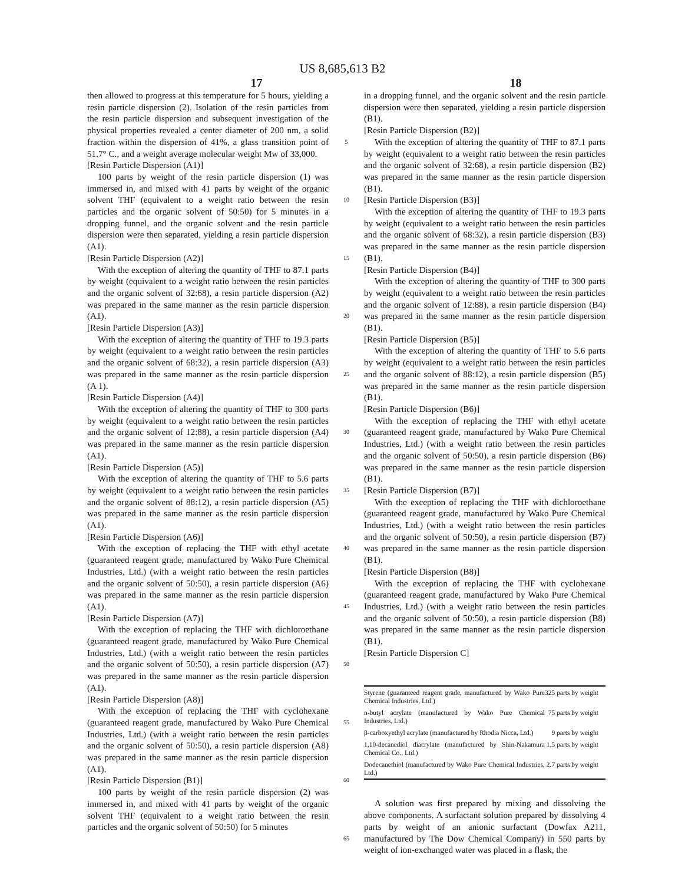US 8,685,613 B2
17 18
then allowed to progress at this temperature for 5 hours, yielding a resin particle dispersion (2). Isolation of the resin particles from the resin particle dispersion and subsequent investigation of the physical properties revealed a center diameter of 200 nm, a solid fraction within the dispersion of 41%, a glass transition point of 51.7° C., and a weight average molecular weight Mw of 33,000.
[Resin Particle Dispersion (A1)]
100 parts by weight of the resin particle dispersion (1) was immersed in, and mixed with 41 parts by weight of the organic solvent THF (equivalent to a weight ratio between the resin particles and the organic solvent of 50:50) for 5 minutes in a dropping funnel, and the organic solvent and the resin particle dispersion were then separated, yielding a resin particle dispersion (A1).
[Resin Particle Dispersion (A2)]
With the exception of altering the quantity of THF to 87.1 parts by weight (equivalent to a weight ratio between the resin particles and the organic solvent of 32:68), a resin particle dispersion (A2) was prepared in the same manner as the resin particle dispersion (A1).
[Resin Particle Dispersion (A3)]
With the exception of altering the quantity of THF to 19.3 parts by weight (equivalent to a weight ratio between the resin particles and the organic solvent of 68:32), a resin particle dispersion (A3) was prepared in the same manner as the resin particle dispersion (A 1).
[Resin Particle Dispersion (A4)]
With the exception of altering the quantity of THF to 300 parts by weight (equivalent to a weight ratio between the resin particles and the organic solvent of 12:88), a resin particle dispersion (A4) was prepared in the same manner as the resin particle dispersion (A1).
[Resin Particle Dispersion (A5)]
With the exception of altering the quantity of THF to 5.6 parts by weight (equivalent to a weight ratio between the resin particles and the organic solvent of 88:12), a resin particle dispersion (A5) was prepared in the same manner as the resin particle dispersion (A1).
[Resin Particle Dispersion (A6)]
With the exception of replacing the THF with ethyl acetate (guaranteed reagent grade, manufactured by Wako Pure Chemical Industries, Ltd.) (with a weight ratio between the resin particles and the organic solvent of 50:50), a resin particle dispersion (A6) was prepared in the same manner as the resin particle dispersion (A1).
[Resin Particle Dispersion (A7)]
With the exception of replacing the THF with dichloroethane (guaranteed reagent grade, manufactured by Wako Pure Chemical Industries, Ltd.) (with a weight ratio between the resin particles and the organic solvent of 50:50), a resin particle dispersion (A7) was prepared in the same manner as the resin particle dispersion (A1).
[Resin Particle Dispersion (A8)]
With the exception of replacing the THF with cyclohexane (guaranteed reagent grade, manufactured by Wako Pure Chemical Industries, Ltd.) (with a weight ratio between the resin particles and the organic solvent of 50:50), a resin particle dispersion (A8) was prepared in the same manner as the resin particle dispersion (A1).
[Resin Particle Dispersion (B1)]
100 parts by weight of the resin particle dispersion (2) was immersed in, and mixed with 41 parts by weight of the organic solvent THF (equivalent to a weight ratio between the resin particles and the organic solvent of 50:50) for 5 minutes
5
10
15
20
25
30
35
40
45
50
55
60
65
in a dropping funnel, and the organic solvent and the resin particle dispersion were then separated, yielding a resin particle dispersion (B1).
[Resin Particle Dispersion (B2)]
With the exception of altering the quantity of THF to 87.1 parts by weight (equivalent to a weight ratio between the resin particles and the organic solvent of 32:68), a resin particle dispersion (B2) was prepared in the same manner as the resin particle dispersion (B1).
[Resin Particle Dispersion (B3)]
With the exception of altering the quantity of THF to 19.3 parts by weight (equivalent to a weight ratio between the resin particles and the organic solvent of 68:32), a resin particle dispersion (B3) was prepared in the same manner as the resin particle dispersion (B1).
[Resin Particle Dispersion (B4)]
With the exception of altering the quantity of THF to 300 parts by weight (equivalent to a weight ratio between the resin particles and the organic solvent of 12:88), a resin particle dispersion (B4) was prepared in the same manner as the resin particle dispersion (B1).
[Resin Particle Dispersion (B5)]
With the exception of altering the quantity of THF to 5.6 parts by weight (equivalent to a weight ratio between the resin particles and the organic solvent of 88:12), a resin particle dispersion (B5) was prepared in the same manner as the resin particle dispersion (B1).
[Resin Particle Dispersion (B6)]
With the exception of replacing the THF with ethyl acetate (guaranteed reagent grade, manufactured by Wako Pure Chemical Industries, Ltd.) (with a weight ratio between the resin particles and the organic solvent of 50:50), a resin particle dispersion (B6) was prepared in the same manner as the resin particle dispersion (B1).
[Resin Particle Dispersion (B7)]
With the exception of replacing the THF with dichloroethane (guaranteed reagent grade, manufactured by Wako Pure Chemical Industries, Ltd.) (with a weight ratio between the resin particles and the organic solvent of 50:50), a resin particle dispersion (B7) was prepared in the same manner as the resin particle dispersion (B1).
[Resin Particle Dispersion (B8)]
With the exception of replacing the THF with cyclohexane (guaranteed reagent grade, manufactured by Wako Pure Chemical Industries, Ltd.) (with a weight ratio between the resin particles and the organic solvent of 50:50), a resin particle dispersion (B8) was prepared in the same manner as the resin particle dispersion (B1).
[Resin Particle Dispersion C]
| Styrene (guaranteed reagent grade, manufactured by Wako Pure Chemical Industries, Ltd.) | 325 parts by weight |
| n-butyl acrylate (manufactured by Wako Pure Chemical Industries, Ltd.) | 75 parts by weight |
| β-carboxyethyl acrylate (manufactured by Rhodia Nicca, Ltd.) | 9 parts by weight |
| 1,10-decanediol diacrylate (manufactured by Shin-Nakamura Chemical Co., Ltd.) | 1.5 parts by weight |
| Dodecanethiol (manufactured by Wako Pure Chemical Industries, Ltd.) | 2.7 parts by weight |
A solution was first prepared by mixing and dissolving the above components. A surfactant solution prepared by dissolving 4 parts by weight of an anionic surfactant (Dowfax A211, manufactured by The Dow Chemical Company) in 550 parts by weight of ion-exchanged water was placed in a flask, the